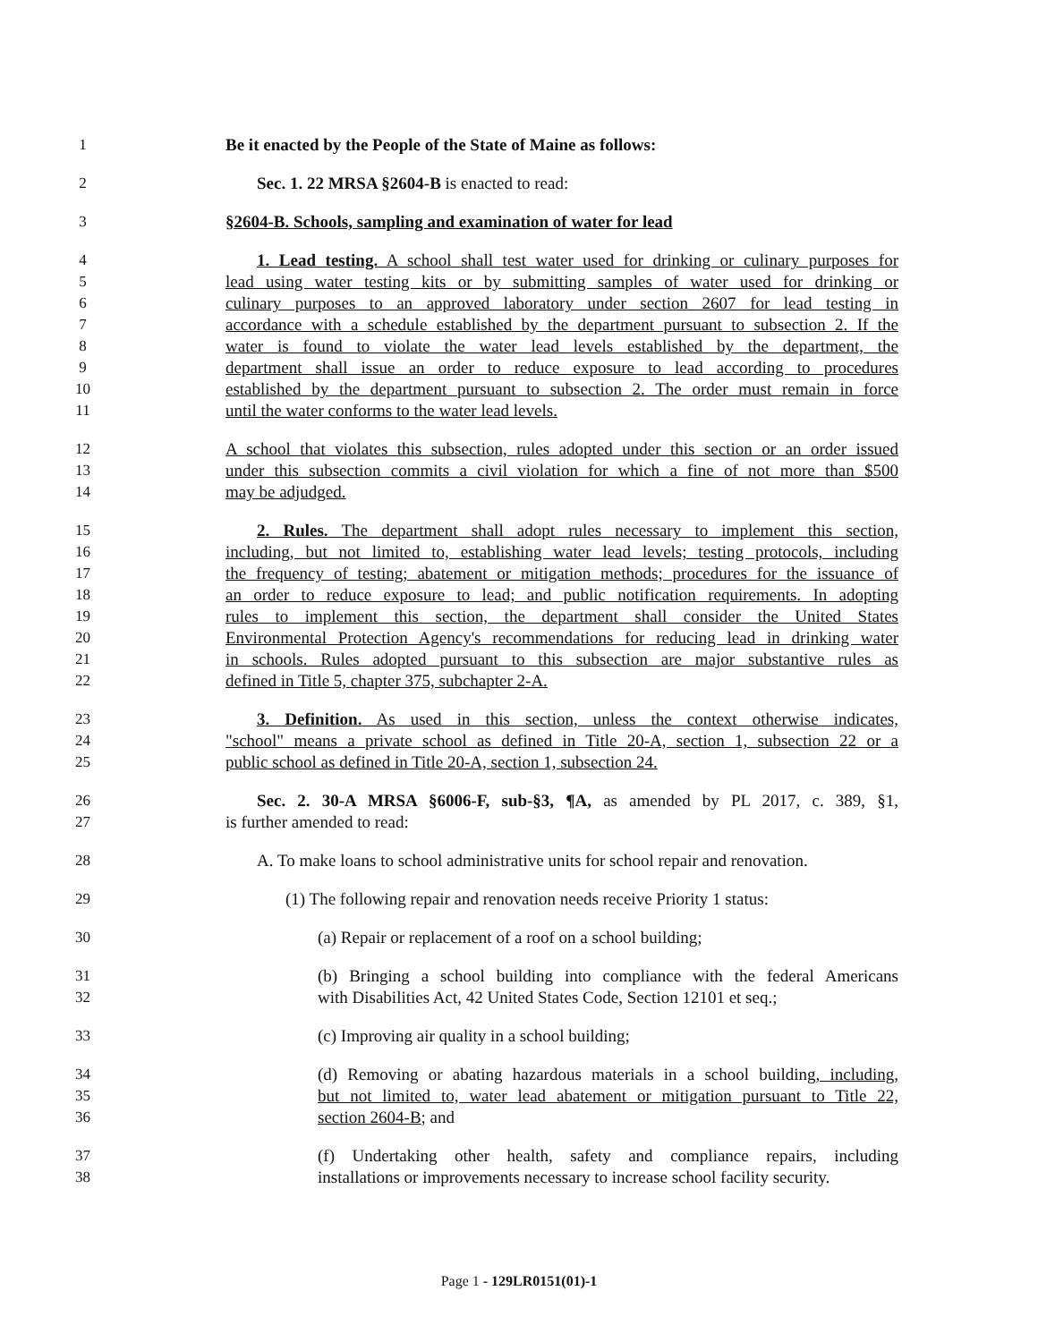1 Be it enacted by the People of the State of Maine as follows:
2 Sec. 1. 22 MRSA §2604-B is enacted to read:
3 §2604-B. Schools, sampling and examination of water for lead
4 1. Lead testing. A school shall test water used for drinking or culinary purposes for
5 lead using water testing kits or by submitting samples of water used for drinking or
6 culinary purposes to an approved laboratory under section 2607 for lead testing in
7 accordance with a schedule established by the department pursuant to subsection 2. If the
8 water is found to violate the water lead levels established by the department, the
9 department shall issue an order to reduce exposure to lead according to procedures
10 established by the department pursuant to subsection 2. The order must remain in force
11 until the water conforms to the water lead levels.
12 A school that violates this subsection, rules adopted under this section or an order issued
13 under this subsection commits a civil violation for which a fine of not more than $500
14 may be adjudged.
15 2. Rules. The department shall adopt rules necessary to implement this section,
16 including, but not limited to, establishing water lead levels; testing protocols, including
17 the frequency of testing; abatement or mitigation methods; procedures for the issuance of
18 an order to reduce exposure to lead; and public notification requirements. In adopting
19 rules to implement this section, the department shall consider the United States
20 Environmental Protection Agency's recommendations for reducing lead in drinking water
21 in schools. Rules adopted pursuant to this subsection are major substantive rules as
22 defined in Title 5, chapter 375, subchapter 2-A.
23 3. Definition. As used in this section, unless the context otherwise indicates,
24 "school" means a private school as defined in Title 20-A, section 1, subsection 22 or a
25 public school as defined in Title 20-A, section 1, subsection 24.
26 Sec. 2. 30-A MRSA §6006-F, sub-§3, ¶A, as amended by PL 2017, c. 389, §1,
27 is further amended to read:
28 A. To make loans to school administrative units for school repair and renovation.
29 (1) The following repair and renovation needs receive Priority 1 status:
30 (a) Repair or replacement of a roof on a school building;
31 (b) Bringing a school building into compliance with the federal Americans
32 with Disabilities Act, 42 United States Code, Section 12101 et seq.;
33 (c) Improving air quality in a school building;
34 (d) Removing or abating hazardous materials in a school building, including,
35 but not limited to, water lead abatement or mitigation pursuant to Title 22,
36 section 2604-B; and
37 (f) Undertaking other health, safety and compliance repairs, including
38 installations or improvements necessary to increase school facility security.
Page 1 - 129LR0151(01)-1